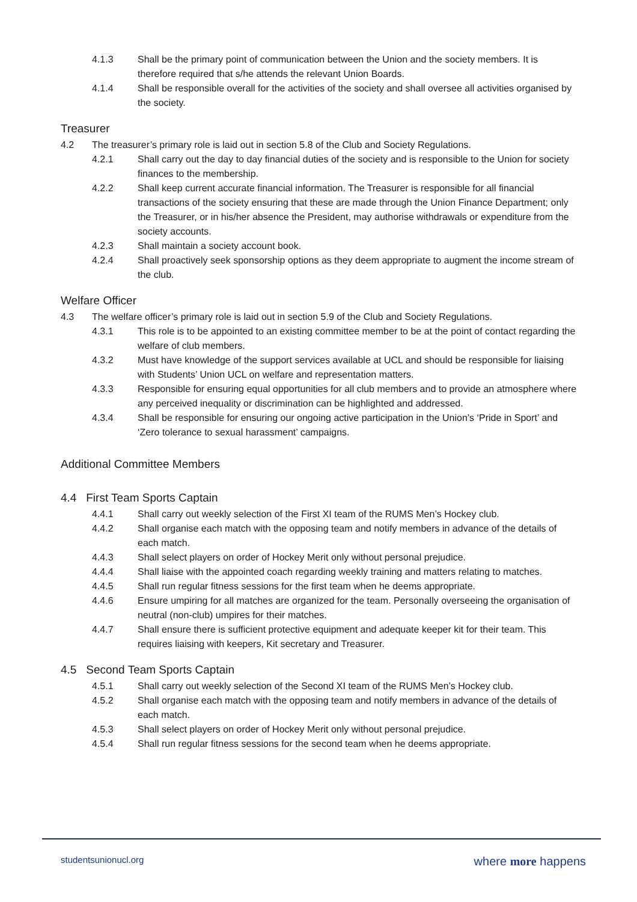4.1.3 Shall be the primary point of communication between the Union and the society members. It is therefore required that s/he attends the relevant Union Boards.
4.1.4 Shall be responsible overall for the activities of the society and shall oversee all activities organised by the society.
Treasurer
4.2 The treasurer’s primary role is laid out in section 5.8 of the Club and Society Regulations.
4.2.1 Shall carry out the day to day financial duties of the society and is responsible to the Union for society finances to the membership.
4.2.2 Shall keep current accurate financial information. The Treasurer is responsible for all financial transactions of the society ensuring that these are made through the Union Finance Department; only the Treasurer, or in his/her absence the President, may authorise withdrawals or expenditure from the society accounts.
4.2.3 Shall maintain a society account book.
4.2.4 Shall proactively seek sponsorship options as they deem appropriate to augment the income stream of the club.
Welfare Officer
4.3 The welfare officer’s primary role is laid out in section 5.9 of the Club and Society Regulations.
4.3.1 This role is to be appointed to an existing committee member to be at the point of contact regarding the welfare of club members.
4.3.2 Must have knowledge of the support services available at UCL and should be responsible for liaising with Students’ Union UCL on welfare and representation matters.
4.3.3 Responsible for ensuring equal opportunities for all club members and to provide an atmosphere where any perceived inequality or discrimination can be highlighted and addressed.
4.3.4 Shall be responsible for ensuring our ongoing active participation in the Union’s ‘Pride in Sport’ and ‘Zero tolerance to sexual harassment’ campaigns.
Additional Committee Members
4.4 First Team Sports Captain
4.4.1 Shall carry out weekly selection of the First XI team of the RUMS Men’s Hockey club.
4.4.2 Shall organise each match with the opposing team and notify members in advance of the details of each match.
4.4.3 Shall select players on order of Hockey Merit only without personal prejudice.
4.4.4 Shall liaise with the appointed coach regarding weekly training and matters relating to matches.
4.4.5 Shall run regular fitness sessions for the first team when he deems appropriate.
4.4.6 Ensure umpiring for all matches are organized for the team. Personally overseeing the organisation of neutral (non-club) umpires for their matches.
4.4.7 Shall ensure there is sufficient protective equipment and adequate keeper kit for their team. This requires liaising with keepers, Kit secretary and Treasurer.
4.5 Second Team Sports Captain
4.5.1 Shall carry out weekly selection of the Second XI team of the RUMS Men’s Hockey club.
4.5.2 Shall organise each match with the opposing team and notify members in advance of the details of each match.
4.5.3 Shall select players on order of Hockey Merit only without personal prejudice.
4.5.4 Shall run regular fitness sessions for the second team when he deems appropriate.
studentsunionucl.org where more happens